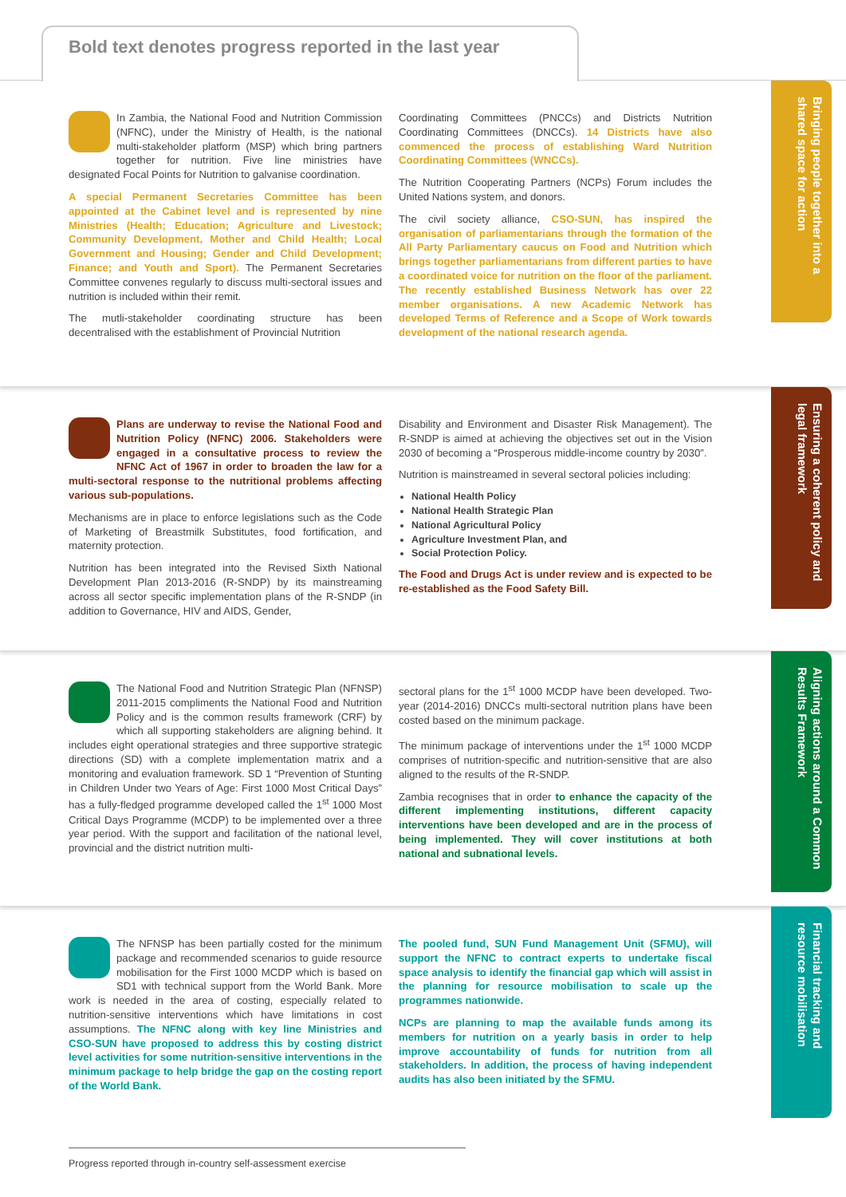Bold text denotes progress reported in the last year
In Zambia, the National Food and Nutrition Commission (NFNC), under the Ministry of Health, is the national multi-stakeholder platform (MSP) which bring partners together for nutrition. Five line ministries have designated Focal Points for Nutrition to galvanise coordination.
A special Permanent Secretaries Committee has been appointed at the Cabinet level and is represented by nine Ministries (Health; Education; Agriculture and Livestock; Community Development, Mother and Child Health; Local Government and Housing; Gender and Child Development; Finance; and Youth and Sport). The Permanent Secretaries Committee convenes regularly to discuss multi-sectoral issues and nutrition is included within their remit.
The mutli-stakeholder coordinating structure has been decentralised with the establishment of Provincial Nutrition
Coordinating Committees (PNCCs) and Districts Nutrition Coordinating Committees (DNCCs). 14 Districts have also commenced the process of establishing Ward Nutrition Coordinating Committees (WNCCs).
The Nutrition Cooperating Partners (NCPs) Forum includes the United Nations system, and donors.
The civil society alliance, CSO-SUN, has inspired the organisation of parliamentarians through the formation of the All Party Parliamentary caucus on Food and Nutrition which brings together parliamentarians from different parties to have a coordinated voice for nutrition on the floor of the parliament. The recently established Business Network has over 22 member organisations. A new Academic Network has developed Terms of Reference and a Scope of Work towards development of the national research agenda.
Bringing people together into a shared space for action
Plans are underway to revise the National Food and Nutrition Policy (NFNC) 2006. Stakeholders were engaged in a consultative process to review the NFNC Act of 1967 in order to broaden the law for a multi-sectoral response to the nutritional problems affecting various sub-populations.
Mechanisms are in place to enforce legislations such as the Code of Marketing of Breastmilk Substitutes, food fortification, and maternity protection.
Nutrition has been integrated into the Revised Sixth National Development Plan 2013-2016 (R-SNDP) by its mainstreaming across all sector specific implementation plans of the R-SNDP (in addition to Governance, HIV and AIDS, Gender,
Disability and Environment and Disaster Risk Management). The R-SNDP is aimed at achieving the objectives set out in the Vision 2030 of becoming a “Prosperous middle-income country by 2030”.
Nutrition is mainstreamed in several sectoral policies including:
National Health Policy
National Health Strategic Plan
National Agricultural Policy
Agriculture Investment Plan, and
Social Protection Policy.
The Food and Drugs Act is under review and is expected to be re-established as the Food Safety Bill.
Ensuring a coherent policy and legal framework
The National Food and Nutrition Strategic Plan (NFNSP) 2011-2015 compliments the National Food and Nutrition Policy and is the common results framework (CRF) by which all supporting stakeholders are aligning behind. It includes eight operational strategies and three supportive strategic directions (SD) with a complete implementation matrix and a monitoring and evaluation framework. SD 1 “Prevention of Stunting in Children Under two Years of Age: First 1000 Most Critical Days” has a fully-fledged programme developed called the 1<sup>st</sup> 1000 Most Critical Days Programme (MCDP) to be implemented over a three year period. With the support and facilitation of the national level, provincial and the district nutrition multi-
sectoral plans for the 1<sup>st</sup> 1000 MCDP have been developed. Two-year (2014-2016) DNCCs multi-sectoral nutrition plans have been costed based on the minimum package.
The minimum package of interventions under the 1<sup>st</sup> 1000 MCDP comprises of nutrition-specific and nutrition-sensitive that are also aligned to the results of the R-SNDP.
Zambia recognises that in order to enhance the capacity of the different implementing institutions, different capacity interventions have been developed and are in the process of being implemented. They will cover institutions at both national and subnational levels.
Aligning actions around a Common Results Framework
The NFNSP has been partially costed for the minimum package and recommended scenarios to guide resource mobilisation for the First 1000 MCDP which is based on SD1 with technical support from the World Bank. More work is needed in the area of costing, especially related to nutrition-sensitive interventions which have limitations in cost assumptions. The NFNC along with key line Ministries and CSO-SUN have proposed to address this by costing district level activities for some nutrition-sensitive interventions in the minimum package to help bridge the gap on the costing report of the World Bank.
The pooled fund, SUN Fund Management Unit (SFMU), will support the NFNC to contract experts to undertake fiscal space analysis to identify the financial gap which will assist in the planning for resource mobilisation to scale up the programmes nationwide.
NCPs are planning to map the available funds among its members for nutrition on a yearly basis in order to help improve accountability of funds for nutrition from all stakeholders. In addition, the process of having independent audits has also been initiated by the SFMU.
Financial tracking and resource mobilisation
Progress reported through in-country self-assessment exercise